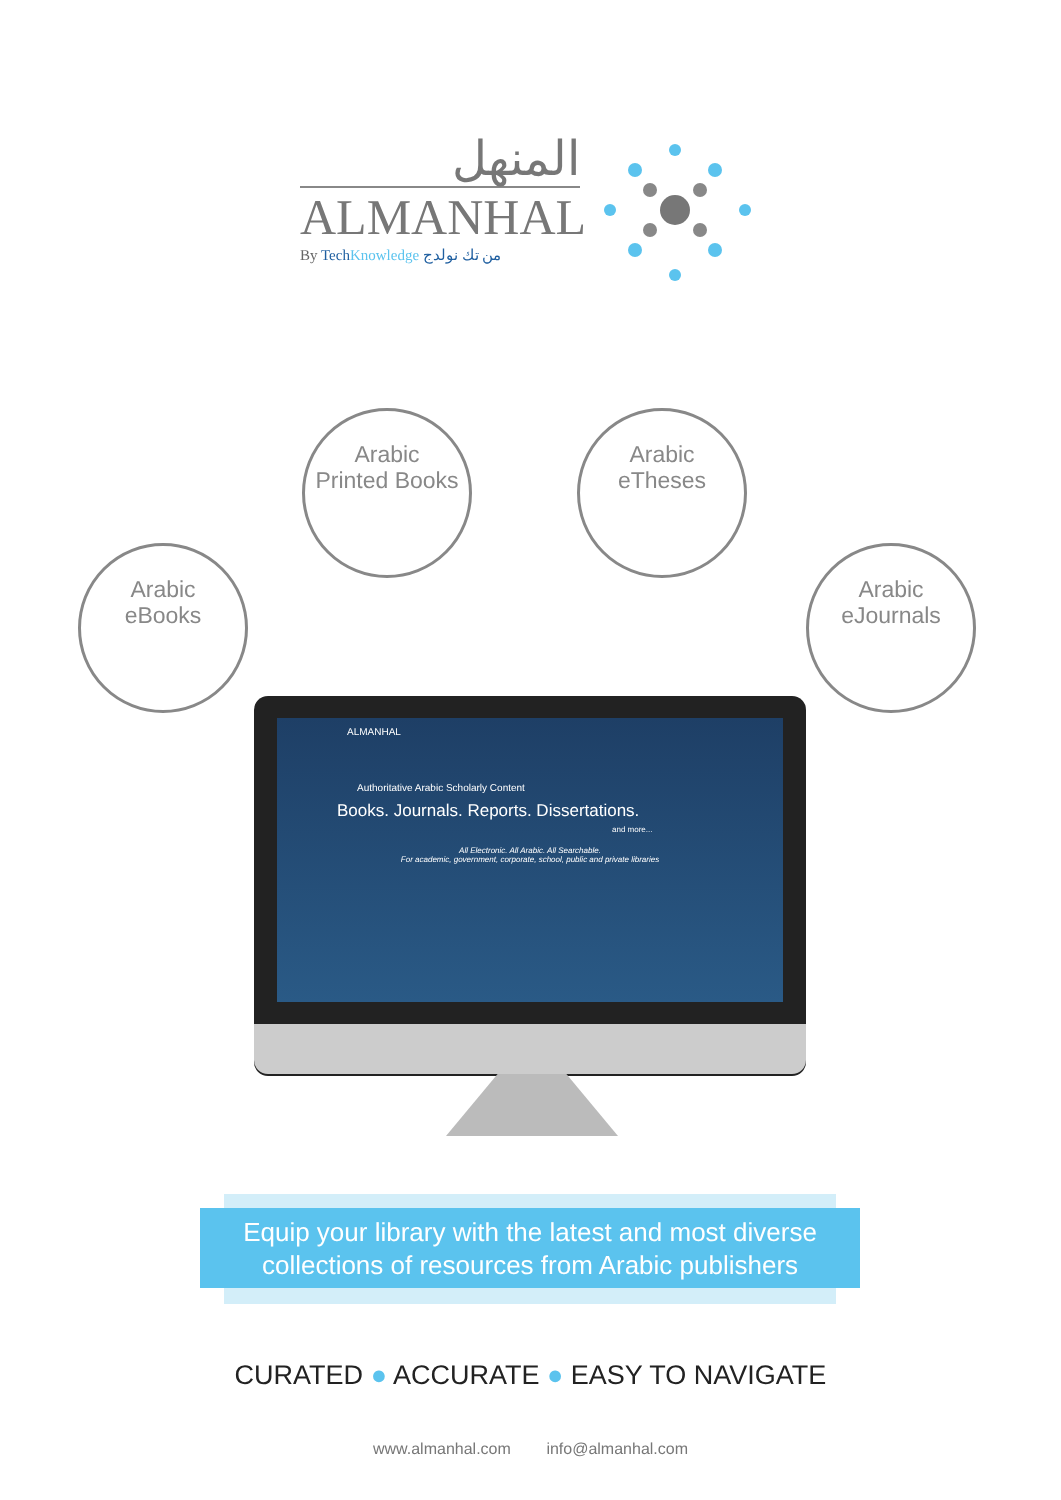المنهل
ALMANHAL
By Tech Knowledge من تك نولدج
Arabic
eBooks
Arabic
Printed Books
Arabic
eTheses
Arabic
eJournals
ALMANHAL
Authoritative Arabic Scholarly Content
Books. Journals. Reports. Dissertations.
and more...
All Electronic. All Arabic. All Searchable.
For academic, government, corporate, school, public and private libraries
Equip your library with the latest and most diverse
collections of resources from Arabic publishers
CURATED ● ACCURATE ● EASY TO NAVIGATE
www.almanhal.com info@almanhal.com